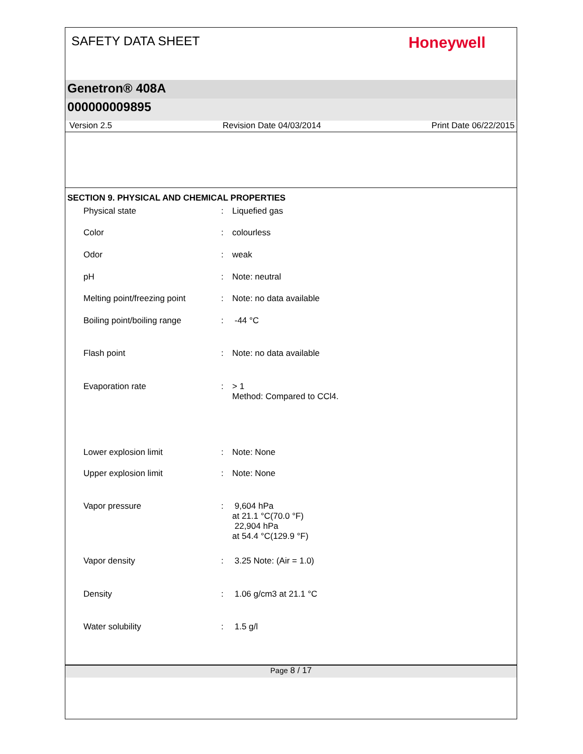SAFETY DATA SHEET
Honeywell
Genetron® 408A
000000009895
Version 2.5 Revision Date 04/03/2014 Print Date 06/22/2015
SECTION 9. PHYSICAL AND CHEMICAL PROPERTIES
| Physical state | : | Liquefied gas |
| Color | : | colourless |
| Odor | : | weak |
| pH | : | Note: neutral |
| Melting point/freezing point | : | Note: no data available |
| Boiling point/boiling range | : | -44 °C |
| Flash point | : | Note: no data available |
| Evaporation rate | : | > 1 Method: Compared to CCl4. |
| Lower explosion limit | : | Note: None |
| Upper explosion limit | : | Note: None |
| Vapor pressure | : | 9,604 hPa at 21.1 °C(70.0 °F) 22,904 hPa at 54.4 °C(129.9 °F) |
| Vapor density | : | 3.25 Note: (Air = 1.0) |
| Density | : | 1.06 g/cm3 at 21.1 °C |
| Water solubility | : | 1.5 g/l |
Page 8 / 17